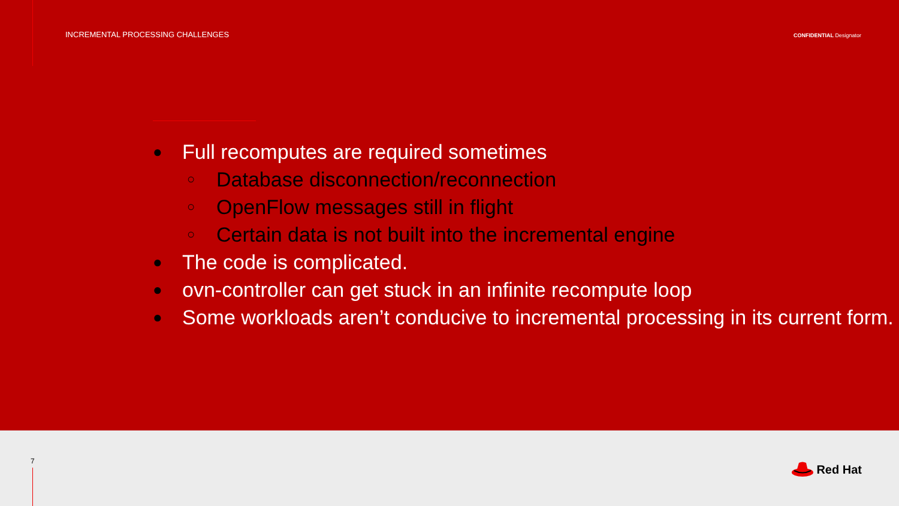INCREMENTAL PROCESSING CHALLENGES
CONFIDENTIAL Designator
● Full recomputes are required sometimes
○ Database disconnection/reconnection
○ OpenFlow messages still in flight
○ Certain data is not built into the incremental engine
● The code is complicated.
● ovn-controller can get stuck in an infinite recompute loop
● Some workloads aren’t conducive to incremental processing in its current form.
7 Red Hat